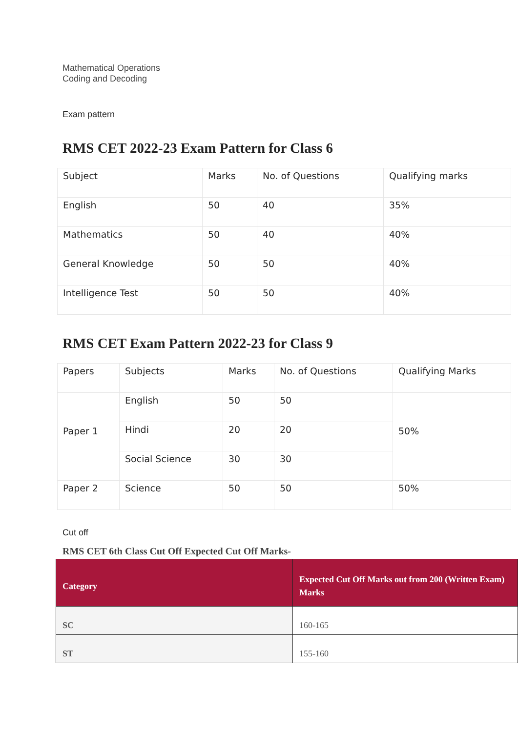Mathematical Operations
Coding and Decoding
Exam pattern
RMS CET 2022-23 Exam Pattern for Class 6
| Subject | Marks | No. of Questions | Qualifying marks |
| --- | --- | --- | --- |
| English | 50 | 40 | 35% |
| Mathematics | 50 | 40 | 40% |
| General Knowledge | 50 | 50 | 40% |
| Intelligence Test | 50 | 50 | 40% |
RMS CET Exam Pattern 2022-23 for Class 9
| Papers | Subjects | Marks | No. of Questions | Qualifying Marks |
| --- | --- | --- | --- | --- |
| Paper 1 | English | 50 | 50 | 50% |
| | Hindi | 20 | 20 | |
| | Social Science | 30 | 30 | |
| Paper 2 | Science | 50 | 50 | 50% |
Cut off
RMS CET 6th Class Cut Off Expected Cut Off Marks-
| Category | Expected Cut Off Marks out from 200 (Written Exam) Marks |
| --- | --- |
| SC | 160-165 |
| ST | 155-160 |